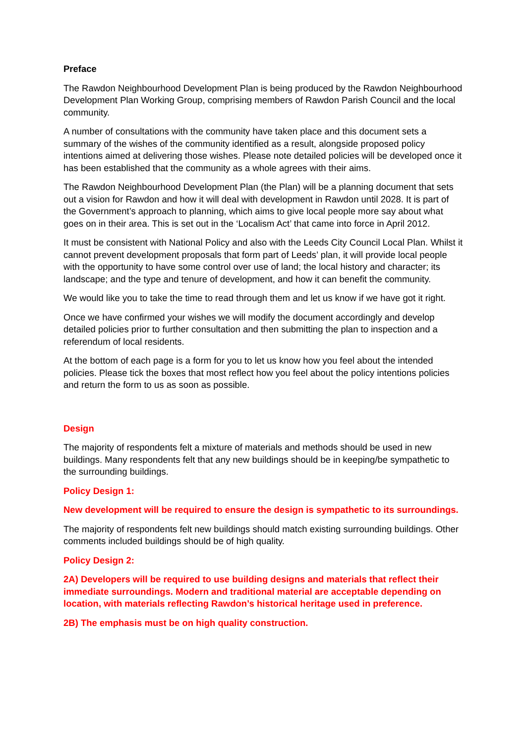Preface
The Rawdon Neighbourhood Development Plan is being produced by the Rawdon Neighbourhood Development Plan Working Group, comprising members of Rawdon Parish Council and the local community.
A number of consultations with the community have taken place and this document sets a summary of the wishes of the community identified as a result, alongside proposed policy intentions aimed at delivering those wishes. Please note detailed policies will be developed once it has been established that the community as a whole agrees with their aims.
The Rawdon Neighbourhood Development Plan (the Plan) will be a planning document that sets out a vision for Rawdon and how it will deal with development in Rawdon until 2028. It is part of the Government’s approach to planning, which aims to give local people more say about what goes on in their area. This is set out in the ‘Localism Act’ that came into force in April 2012.
It must be consistent with National Policy and also with the Leeds City Council Local Plan. Whilst it cannot prevent development proposals that form part of Leeds’ plan, it will provide local people with the opportunity to have some control over use of land; the local history and character; its landscape; and the type and tenure of development, and how it can benefit the community.
We would like you to take the time to read through them and let us know if we have got it right.
Once we have confirmed your wishes we will modify the document accordingly and develop detailed policies prior to further consultation and then submitting the plan to inspection and a referendum of local residents.
At the bottom of each page is a form for you to let us know how you feel about the intended policies. Please tick the boxes that most reflect how you feel about the policy intentions policies and return the form to us as soon as possible.
Design
The majority of respondents felt a mixture of materials and methods should be used in new buildings. Many respondents felt that any new buildings should be in keeping/be sympathetic to the surrounding buildings.
Policy Design 1:
New development will be required to ensure the design is sympathetic to its surroundings.
The majority of respondents felt new buildings should match existing surrounding buildings. Other comments included buildings should be of high quality.
Policy Design 2:
2A) Developers will be required to use building designs and materials that reflect their immediate surroundings. Modern and traditional material are acceptable depending on location, with materials reflecting Rawdon’s historical heritage used in preference.
2B) The emphasis must be on high quality construction.